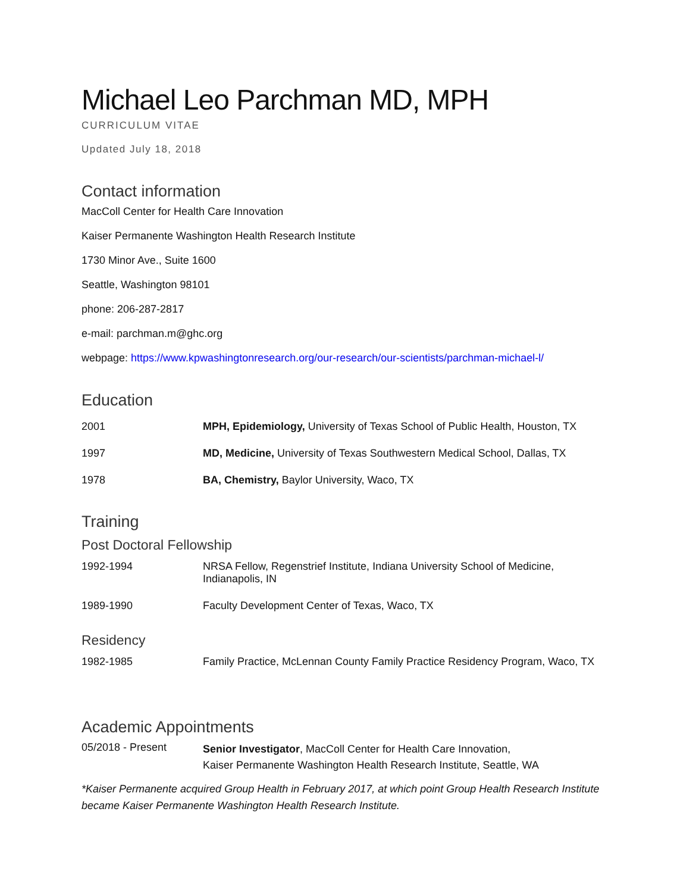Michael Leo Parchman MD, MPH
CURRICULUM VITAE
Updated July 18, 2018
Contact information
MacColl Center for Health Care Innovation
Kaiser Permanente Washington Health Research Institute
1730 Minor Ave., Suite 1600
Seattle, Washington 98101
phone: 206-287-2817
e-mail: parchman.m@ghc.org
webpage: https://www.kpwashingtonresearch.org/our-research/our-scientists/parchman-michael-l/
Education
| 2001 | MPH, Epidemiology, University of Texas School of Public Health, Houston, TX |
| 1997 | MD, Medicine, University of Texas Southwestern Medical School, Dallas, TX |
| 1978 | BA, Chemistry, Baylor University, Waco, TX |
Training
Post Doctoral Fellowship
| 1992-1994 | NRSA Fellow, Regenstrief Institute, Indiana University School of Medicine, Indianapolis, IN |
| 1989-1990 | Faculty Development Center of Texas, Waco, TX |
Residency
| 1982-1985 | Family Practice, McLennan County Family Practice Residency Program, Waco, TX |
Academic Appointments
| 05/2018 - Present | Senior Investigator , MacColl Center for Health Care Innovation, Kaiser Permanente Washington Health Research Institute, Seattle, WA |
*Kaiser Permanente acquired Group Health in February 2017, at which point Group Health Research Institute became Kaiser Permanente Washington Health Research Institute.